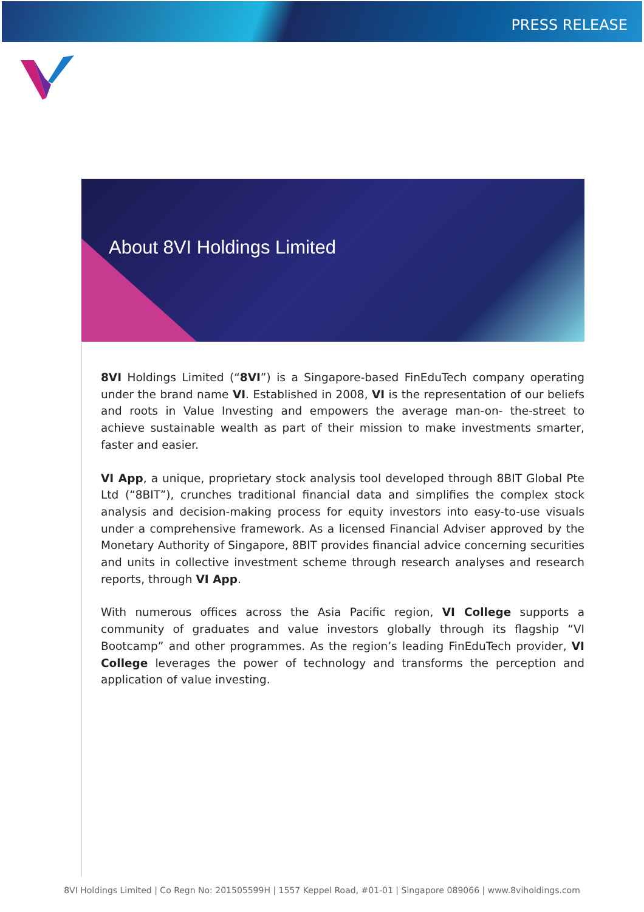PRESS RELEASE
About 8VI Holdings Limited
8VI Holdings Limited (“8VI”) is a Singapore-based FinEduTech company operating under the brand name VI. Established in 2008, VI is the representation of our beliefs and roots in Value Investing and empowers the average man-on- the-street to achieve sustainable wealth as part of their mission to make investments smarter, faster and easier.
VI App, a unique, proprietary stock analysis tool developed through 8BIT Global Pte Ltd (“8BIT”), crunches traditional financial data and simplifies the complex stock analysis and decision-making process for equity investors into easy-to-use visuals under a comprehensive framework. As a licensed Financial Adviser approved by the Monetary Authority of Singapore, 8BIT provides financial advice concerning securities and units in collective investment scheme through research analyses and research reports, through VI App.
With numerous offices across the Asia Pacific region, VI College supports a community of graduates and value investors globally through its flagship “VI Bootcamp” and other programmes. As the region’s leading FinEduTech provider, VI College leverages the power of technology and transforms the perception and application of value investing.
8VI Holdings Limited | Co Regn No: 201505599H | 1557 Keppel Road, #01-01 | Singapore 089066 | www.8viholdings.com